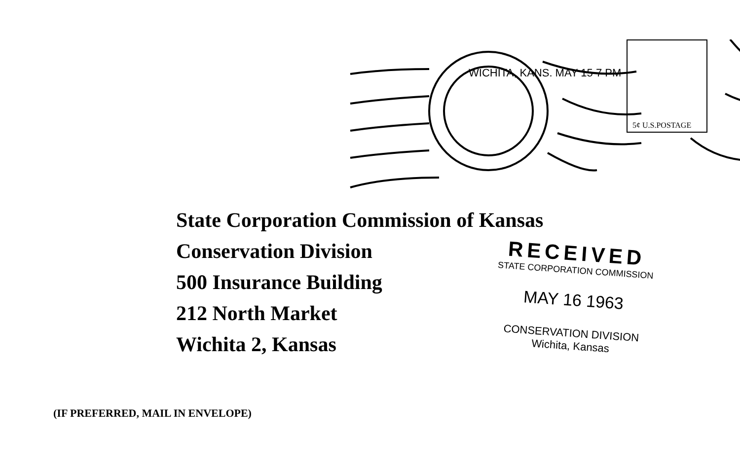WICHITA, KANS. MAY 15 7 PM
5¢ U.S.POSTAGE
State Corporation Commission of Kansas
Conservation Division
500 Insurance Building
212 North Market
Wichita 2, Kansas
RECEIVED
STATE CORPORATION COMMISSION
MAY 16 1963
CONSERVATION DIVISION
Wichita, Kansas
(IF PREFERRED, MAIL IN ENVELOPE)